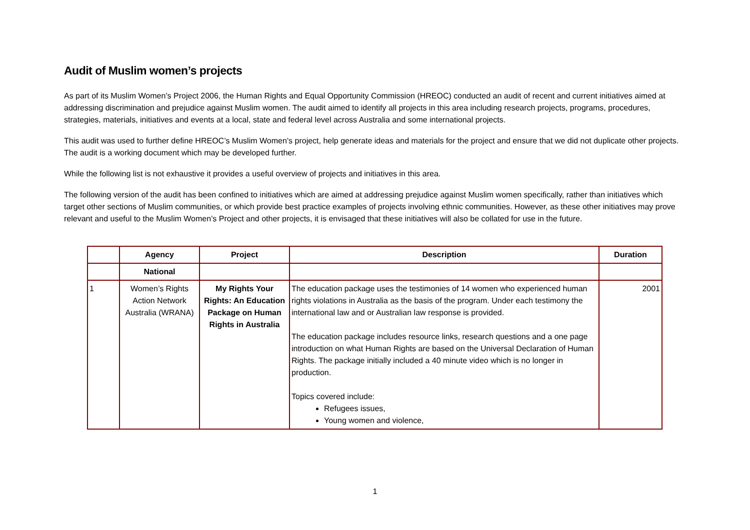Audit of Muslim women’s projects
As part of its Muslim Women’s Project 2006, the Human Rights and Equal Opportunity Commission (HREOC) conducted an audit of recent and current initiatives aimed at addressing discrimination and prejudice against Muslim women. The audit aimed to identify all projects in this area including research projects, programs, procedures, strategies, materials, initiatives and events at a local, state and federal level across Australia and some international projects.
This audit was used to further define HREOC’s Muslim Women’s project, help generate ideas and materials for the project and ensure that we did not duplicate other projects. The audit is a working document which may be developed further.
While the following list is not exhaustive it provides a useful overview of projects and initiatives in this area.
The following version of the audit has been confined to initiatives which are aimed at addressing prejudice against Muslim women specifically, rather than initiatives which target other sections of Muslim communities, or which provide best practice examples of projects involving ethnic communities. However, as these other initiatives may prove relevant and useful to the Muslim Women’s Project and other projects, it is envisaged that these initiatives will also be collated for use in the future.
| | Agency | Project | Description | Duration |
| --- | --- | --- | --- | --- |
| | National | | | |
| 1 | Women’s Rights Action Network Australia (WRANA) | My Rights Your Rights: An Education Package on Human Rights in Australia | The education package uses the testimonies of 14 women who experienced human rights violations in Australia as the basis of the program. Under each testimony the international law and or Australian law response is provided. The education package includes resource links, research questions and a one page introduction on what Human Rights are based on the Universal Declaration of Human Rights. The package initially included a 40 minute video which is no longer in production. Topics covered include: Refugees issues, Young women and violence, | 2001 |
1